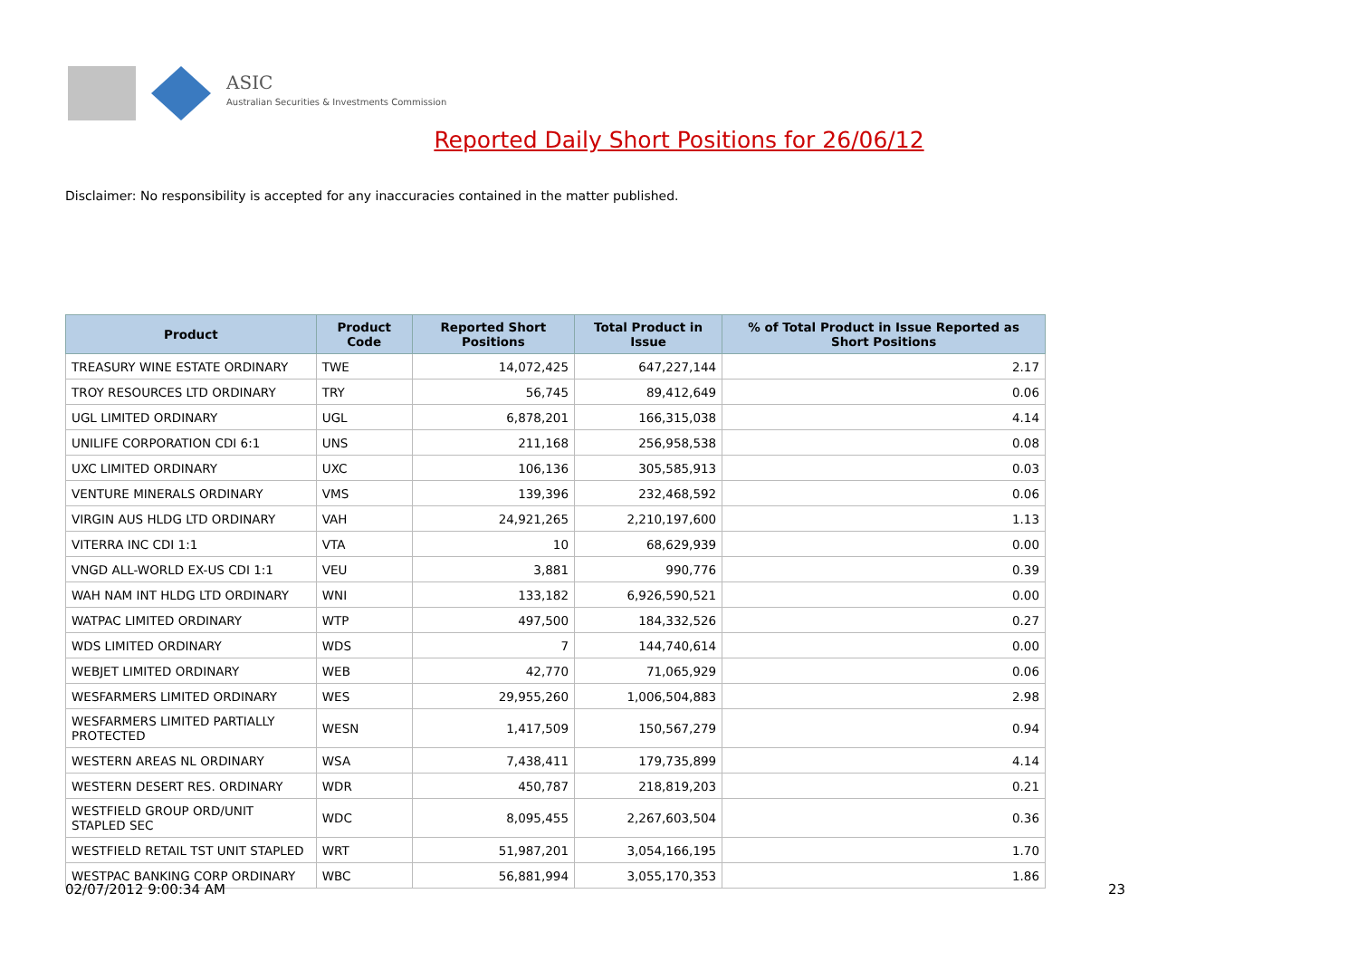ASIC
Australian Securities & Investments Commission
Reported Daily Short Positions for 26/06/12
Disclaimer: No responsibility is accepted for any inaccuracies contained in the matter published.
| Product | Product Code | Reported Short Positions | Total Product in Issue | % of Total Product in Issue Reported as Short Positions |
| --- | --- | --- | --- | --- |
| TREASURY WINE ESTATE ORDINARY | TWE | 14,072,425 | 647,227,144 | 2.17 |
| TROY RESOURCES LTD ORDINARY | TRY | 56,745 | 89,412,649 | 0.06 |
| UGL LIMITED ORDINARY | UGL | 6,878,201 | 166,315,038 | 4.14 |
| UNILIFE CORPORATION CDI 6:1 | UNS | 211,168 | 256,958,538 | 0.08 |
| UXC LIMITED ORDINARY | UXC | 106,136 | 305,585,913 | 0.03 |
| VENTURE MINERALS ORDINARY | VMS | 139,396 | 232,468,592 | 0.06 |
| VIRGIN AUS HLDG LTD ORDINARY | VAH | 24,921,265 | 2,210,197,600 | 1.13 |
| VITERRA INC CDI 1:1 | VTA | 10 | 68,629,939 | 0.00 |
| VNGD ALL-WORLD EX-US CDI 1:1 | VEU | 3,881 | 990,776 | 0.39 |
| WAH NAM INT HLDG LTD ORDINARY | WNI | 133,182 | 6,926,590,521 | 0.00 |
| WATPAC LIMITED ORDINARY | WTP | 497,500 | 184,332,526 | 0.27 |
| WDS LIMITED ORDINARY | WDS | 7 | 144,740,614 | 0.00 |
| WEBJET LIMITED ORDINARY | WEB | 42,770 | 71,065,929 | 0.06 |
| WESFARMERS LIMITED ORDINARY | WES | 29,955,260 | 1,006,504,883 | 2.98 |
| WESFARMERS LIMITED PARTIALLY PROTECTED | WESN | 1,417,509 | 150,567,279 | 0.94 |
| WESTERN AREAS NL ORDINARY | WSA | 7,438,411 | 179,735,899 | 4.14 |
| WESTERN DESERT RES. ORDINARY | WDR | 450,787 | 218,819,203 | 0.21 |
| WESTFIELD GROUP ORD/UNIT STAPLED SEC | WDC | 8,095,455 | 2,267,603,504 | 0.36 |
| WESTFIELD RETAIL TST UNIT STAPLED | WRT | 51,987,201 | 3,054,166,195 | 1.70 |
| WESTPAC BANKING CORP ORDINARY | WBC | 56,881,994 | 3,055,170,353 | 1.86 |
02/07/2012 9:00:34 AM 23